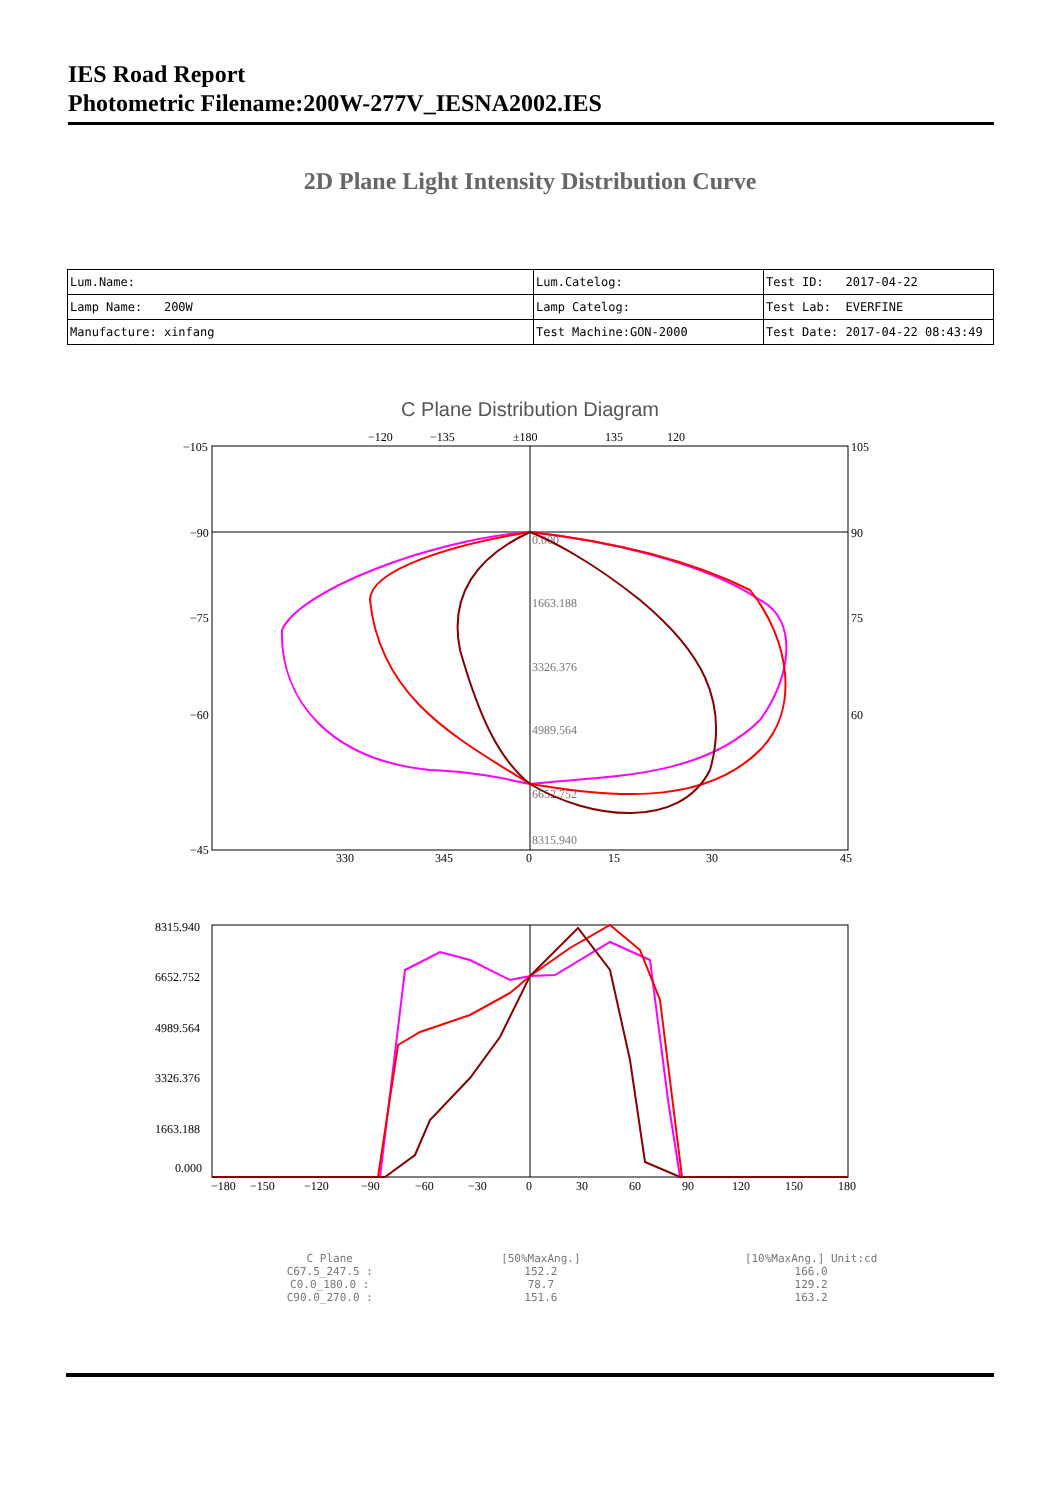IES Road Report
Photometric Filename:200W-277V_IESNA2002.IES
2D Plane Light Intensity Distribution Curve
| Lum.Name: | Lum.Catelog: | Test ID: 2017-04-22 |
| Lamp Name: 200W | Lamp Catelog: | Test Lab: EVERFINE |
| Manufacture: xinfang | Test Machine:GON-2000 | Test Date: 2017-04-22 08:43:49 |
C Plane Distribution Diagram
−105
−90
−75
−60
−45
105
90
75
60
−120
−135
±180
135
120
330
345
0
15
30
45
0.000
1663.188
3326.376
4989.564
6652.752
8315.940
8315.940
6652.752
4989.564
3326.376
1663.188
0.000
−180
−150
−120
−90
−60
−30
0
30
60
90
120
150
180
| C Plane | [50%MaxAng.] | [10%MaxAng.] Unit:cd |
| C67.5_247.5 : | 152.2 | 166.0 |
| C0.0_180.0 : | 78.7 | 129.2 |
| C90.0_270.0 : | 151.6 | 163.2 |